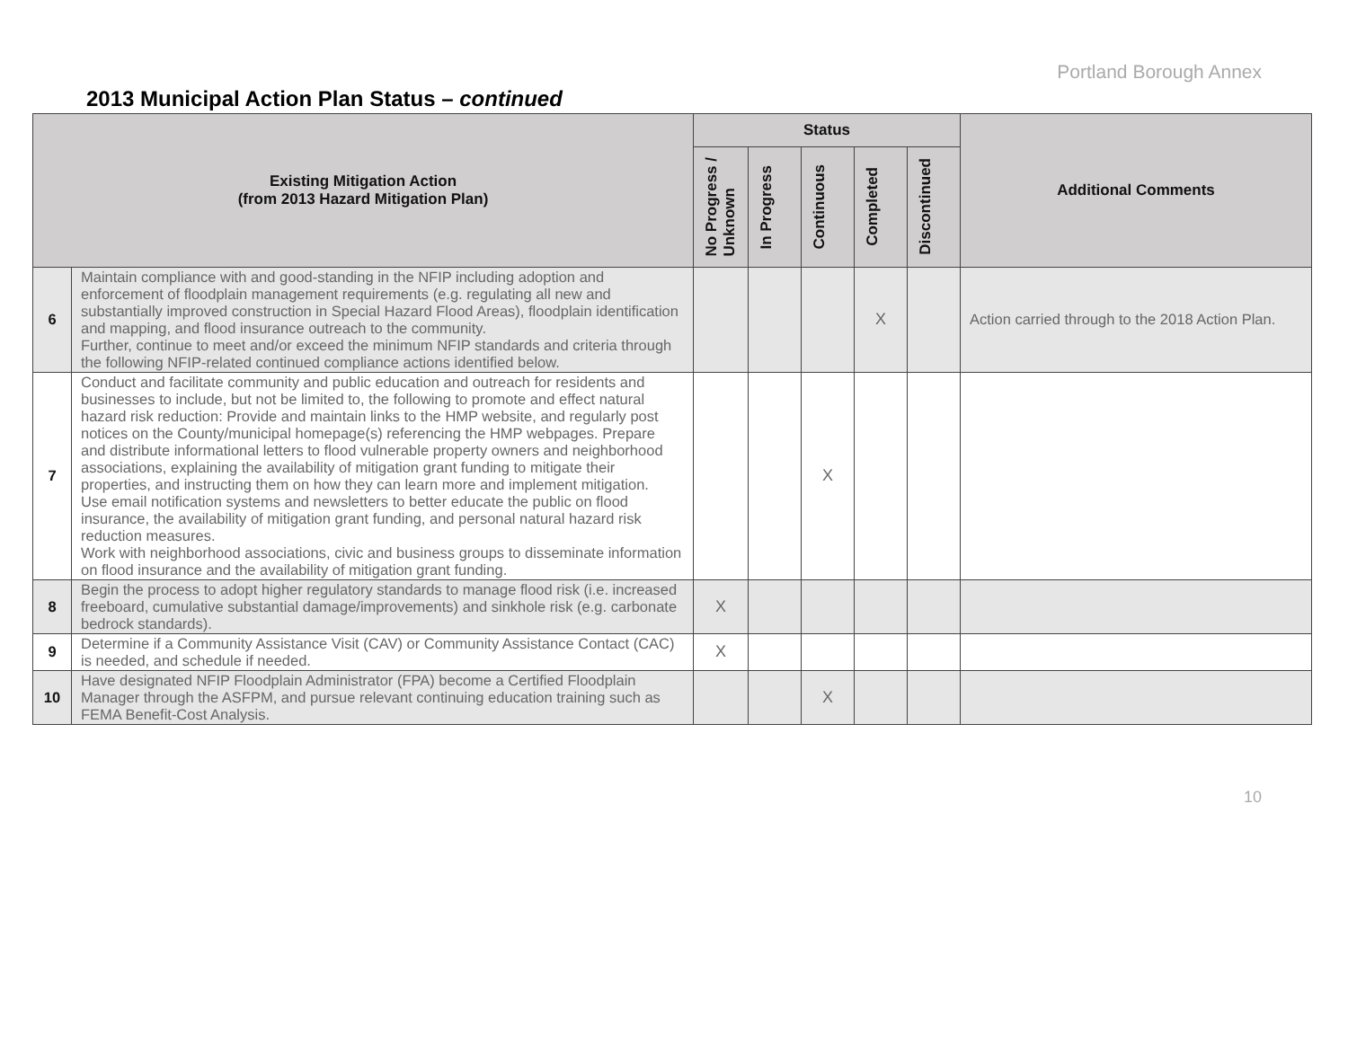Portland Borough Annex
2013 Municipal Action Plan Status – continued
| Existing Mitigation Action (from 2013 Hazard Mitigation Plan) | | Status | | | | | Additional Comments |
| --- | --- | --- | --- | --- | --- | --- | --- |
| | | No Progress / Unknown | In Progress | Continuous | Completed | Discontinued | |
| 6 | Maintain compliance with and good-standing in the NFIP including adoption and enforcement of floodplain management requirements (e.g. regulating all new and substantially improved construction in Special Hazard Flood Areas), floodplain identification and mapping, and flood insurance outreach to the community. Further, continue to meet and/or exceed the minimum NFIP standards and criteria through the following NFIP-related continued compliance actions identified below. | | | | X | | Action carried through to the 2018 Action Plan. |
| 7 | Conduct and facilitate community and public education and outreach for residents and businesses to include, but not be limited to, the following to promote and effect natural hazard risk reduction: Provide and maintain links to the HMP website, and regularly post notices on the County/municipal homepage(s) referencing the HMP webpages. Prepare and distribute informational letters to flood vulnerable property owners and neighborhood associations, explaining the availability of mitigation grant funding to mitigate their properties, and instructing them on how they can learn more and implement mitigation. Use email notification systems and newsletters to better educate the public on flood insurance, the availability of mitigation grant funding, and personal natural hazard risk reduction measures. Work with neighborhood associations, civic and business groups to disseminate information on flood insurance and the availability of mitigation grant funding. | | | X | | | |
| 8 | Begin the process to adopt higher regulatory standards to manage flood risk (i.e. increased freeboard, cumulative substantial damage/improvements) and sinkhole risk (e.g. carbonate bedrock standards). | X | | | | | |
| 9 | Determine if a Community Assistance Visit (CAV) or Community Assistance Contact (CAC) is needed, and schedule if needed. | X | | | | | |
| 10 | Have designated NFIP Floodplain Administrator (FPA) become a Certified Floodplain Manager through the ASFPM, and pursue relevant continuing education training such as FEMA Benefit-Cost Analysis. | | | X | | | |
10